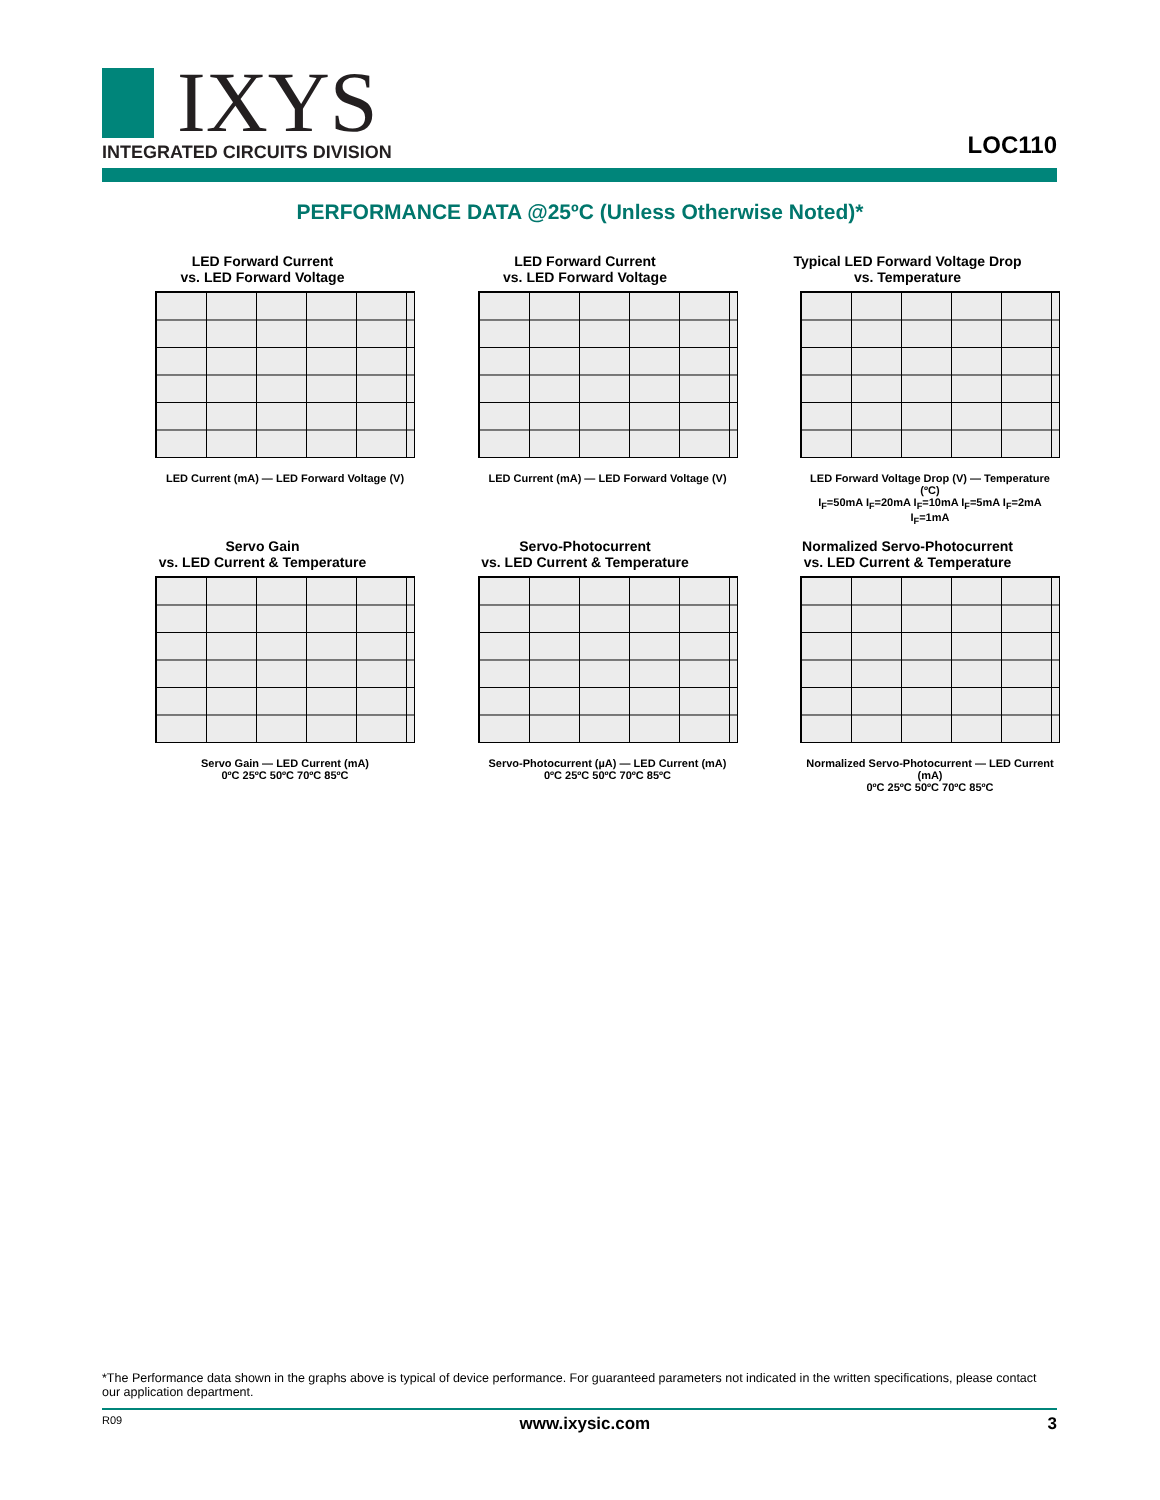IXYS
INTEGRATED CIRCUITS DIVISION
LOC110
PERFORMANCE DATA @25ºC (Unless Otherwise Noted)*
LED Forward Current
vs. LED Forward Voltage
LED Current (mA) — LED Forward Voltage (V)
LED Forward Current
vs. LED Forward Voltage
LED Current (mA) — LED Forward Voltage (V)
Typical LED Forward Voltage Drop
vs. Temperature
LED Forward Voltage Drop (V) — Temperature (ºC)
I<sub>F</sub>=50mA I<sub>F</sub>=20mA I<sub>F</sub>=10mA I<sub>F</sub>=5mA I<sub>F</sub>=2mA I<sub>F</sub>=1mA
Servo Gain
vs. LED Current & Temperature
Servo Gain — LED Current (mA)
0ºC 25ºC 50ºC 70ºC 85ºC
Servo-Photocurrent
vs. LED Current & Temperature
Servo-Photocurrent (µA) — LED Current (mA)
0ºC 25ºC 50ºC 70ºC 85ºC
Normalized Servo-Photocurrent
vs. LED Current & Temperature
Normalized Servo-Photocurrent — LED Current (mA)
0ºC 25ºC 50ºC 70ºC 85ºC
*The Performance data shown in the graphs above is typical of device performance. For guaranteed parameters not indicated in the written specifications, please contact our application department.
R09 www.ixysic.com 3